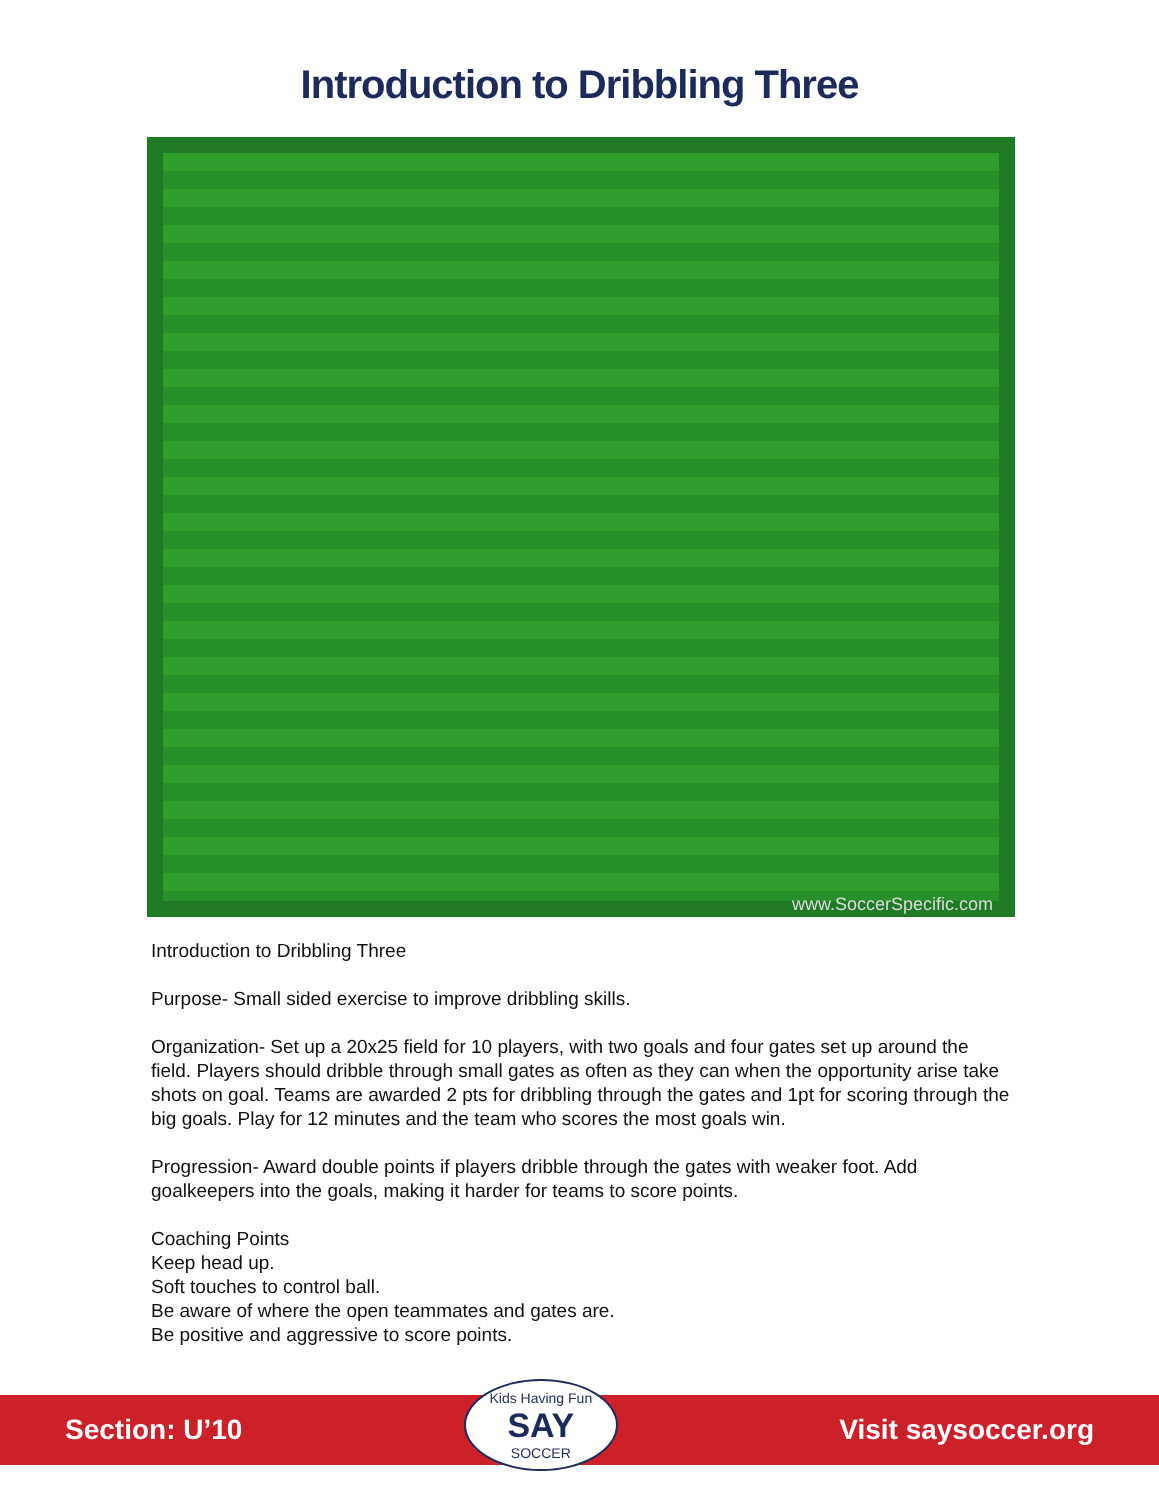Introduction to Dribbling Three
www.SoccerSpecific.com
Introduction to Dribbling Three
Purpose- Small sided exercise to improve dribbling skills.
Organization- Set up a 20x25 field for 10 players, with two goals and four gates set up around the field. Players should dribble through small gates as often as they can when the opportunity arise take shots on goal. Teams are awarded 2 pts for dribbling through the gates and 1pt for scoring through the big goals. Play for 12 minutes and the team who scores the most goals win.
Progression- Award double points if players dribble through the gates with weaker foot. Add goalkeepers into the goals, making it harder for teams to score points.
Coaching Points
Keep head up.
Soft touches to control ball.
Be aware of where the open teammates and gates are.
Be positive and aggressive to score points.
Section: U’10
Kids Having Fun
SAY
SOCCER
Visit saysoccer.org